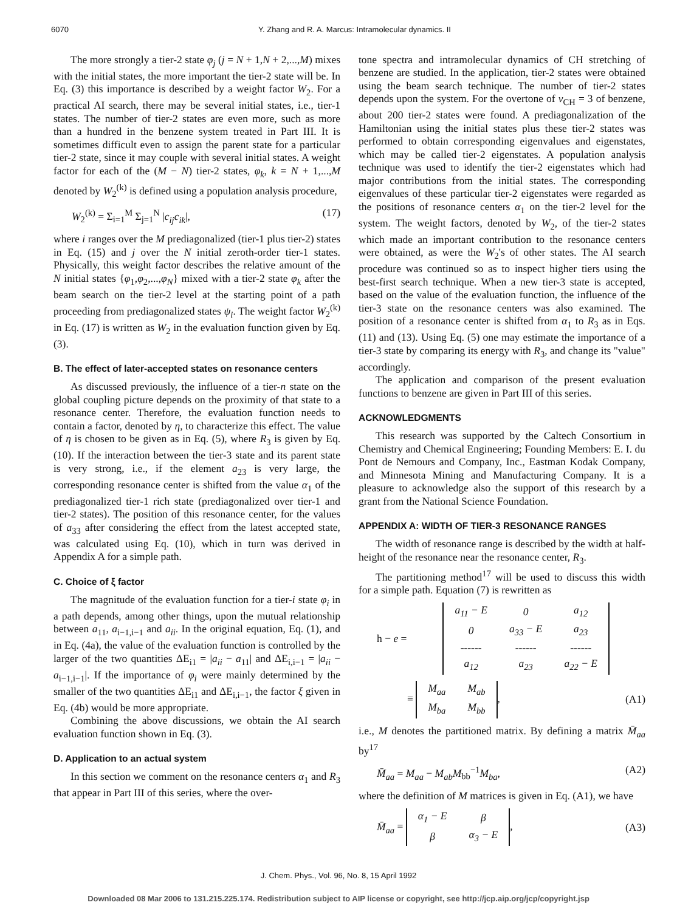6070 Y. Zhang and R. A. Marcus: Intramolecular dynamics. II
The more strongly a tier-2 state φ<sub>j</sub> (j = N + 1,N + 2,...,M) mixes with the initial states, the more important the tier-2 state will be. In Eq. (3) this importance is described by a weight factor W<sub>2</sub>. For a practical AI search, there may be several initial states, i.e., tier-1 states. The number of tier-2 states are even more, such as more than a hundred in the benzene system treated in Part III. It is sometimes difficult even to assign the parent state for a particular tier-2 state, since it may couple with several initial states. A weight factor for each of the (M − N) tier-2 states, φ<sub>k</sub>, k = N + 1,...,M denoted by W<sub>2</sub><sup>(k)</sup> is defined using a population analysis procedure,
W<sub>2</sub><sup>(k)</sup> = Σ<sub>i=1</sub><sup>M</sup> Σ<sub>j=1</sub><sup>N</sup> |c<sub>ij</sub>c<sub>ik</sub>|, (17)
where i ranges over the M prediagonalized (tier-1 plus tier-2) states in Eq. (15) and j over the N initial zeroth-order tier-1 states. Physically, this weight factor describes the relative amount of the N initial states {φ<sub>1</sub>,φ<sub>2</sub>,...,φ<sub>N</sub>} mixed with a tier-2 state φ<sub>k</sub> after the beam search on the tier-2 level at the starting point of a path proceeding from prediagonalized states ψ<sub>i</sub>. The weight factor W<sub>2</sub><sup>(k)</sup> in Eq. (17) is written as W<sub>2</sub> in the evaluation function given by Eq. (3).
B. The effect of later-accepted states on resonance centers
As discussed previously, the influence of a tier-n state on the global coupling picture depends on the proximity of that state to a resonance center. Therefore, the evaluation function needs to contain a factor, denoted by η, to characterize this effect. The value of η is chosen to be given as in Eq. (5), where R<sub>3</sub> is given by Eq. (10). If the interaction between the tier-3 state and its parent state is very strong, i.e., if the element a<sub>23</sub> is very large, the corresponding resonance center is shifted from the value α<sub>1</sub> of the prediagonalized tier-1 rich state (prediagonalized over tier-1 and tier-2 states). The position of this resonance center, for the values of a<sub>33</sub> after considering the effect from the latest accepted state, was calculated using Eq. (10), which in turn was derived in Appendix A for a simple path.
C. Choice of ξ factor
The magnitude of the evaluation function for a tier-i state φ<sub>i</sub> in a path depends, among other things, upon the mutual relationship between a<sub>11</sub>, a<sub>i−1,i−1</sub> and a<sub>ii</sub>. In the original equation, Eq. (1), and in Eq. (4a), the value of the evaluation function is controlled by the larger of the two quantities ΔE<sub>i1</sub> = |a<sub>ii</sub> − a<sub>11</sub>| and ΔE<sub>i,i−1</sub> = |a<sub>ii</sub> − a<sub>i−1,i−1</sub>|. If the importance of φ<sub>i</sub> were mainly determined by the smaller of the two quantities ΔE<sub>i1</sub> and ΔE<sub>i,i−1</sub>, the factor ξ given in Eq. (4b) would be more appropriate.
Combining the above discussions, we obtain the AI search evaluation function shown in Eq. (3).
D. Application to an actual system
In this section we comment on the resonance centers α<sub>1</sub> and R<sub>3</sub> that appear in Part III of this series, where the over-
tone spectra and intramolecular dynamics of CH stretching of benzene are studied. In the application, tier-2 states were obtained using the beam search technique. The number of tier-2 states depends upon the system. For the overtone of v<sub>CH</sub> = 3 of benzene, about 200 tier-2 states were found. A prediagonalization of the Hamiltonian using the initial states plus these tier-2 states was performed to obtain corresponding eigenvalues and eigenstates, which may be called tier-2 eigenstates. A population analysis technique was used to identify the tier-2 eigenstates which had major contributions from the initial states. The corresponding eigenvalues of these particular tier-2 eigenstates were regarded as the positions of resonance centers α<sub>1</sub> on the tier-2 level for the system. The weight factors, denoted by W<sub>2</sub>, of the tier-2 states which made an important contribution to the resonance centers were obtained, as were the W<sub>2</sub>'s of other states. The AI search procedure was continued so as to inspect higher tiers using the best-first search technique. When a new tier-3 state is accepted, based on the value of the evaluation function, the influence of the tier-3 state on the resonance centers was also examined. The position of a resonance center is shifted from α<sub>1</sub> to R<sub>3</sub> as in Eqs. (11) and (13). Using Eq. (5) one may estimate the importance of a tier-3 state by comparing its energy with R<sub>3</sub>, and change its "value" accordingly.
The application and comparison of the present evaluation functions to benzene are given in Part III of this series.
ACKNOWLEDGMENTS
This research was supported by the Caltech Consortium in Chemistry and Chemical Engineering; Founding Members: E. I. du Pont de Nemours and Company, Inc., Eastman Kodak Company, and Minnesota Mining and Manufacturing Company. It is a pleasure to acknowledge also the support of this research by a grant from the National Science Foundation.
APPENDIX A: WIDTH OF TIER-3 RESONANCE RANGES
The width of resonance range is described by the width at half-height of the resonance near the resonance center, R<sub>3</sub>.
The partitioning method<sup>17</sup> will be used to discuss this width for a simple path. Equation (7) is rewritten as
h − e =
| a<sub>11</sub> − E | 0 | a<sub>12</sub> |
| 0 | a<sub>33</sub> − E | a<sub>23</sub> |
| ------ | ------ | ------ |
| a<sub>12</sub> | a<sub>23</sub> | a<sub>22</sub> − E |
≡
| M<sub>aa</sub> | M<sub>ab</sub> |
| M<sub>ba</sub> | M<sub>bb</sub> |
, (A1)
i.e., M denotes the partitioned matrix. By defining a matrix M̄<sub>aa</sub> by<sup>17</sup>
M̄<sub>aa</sub> = M<sub>aa</sub> − M<sub>ab</sub>M<sub>bb</sub><sup>−1</sup>M<sub>ba</sub>, (A2)
where the definition of M matrices is given in Eq. (A1), we have
M̄<sub>aa</sub> =
| α<sub>1</sub> − E | β |
| β | α<sub>3</sub> − E |
, (A3)
J. Chem. Phys., Vol. 96, No. 8, 15 April 1992
Downloaded 08 Mar 2006 to 131.215.225.174. Redistribution subject to AIP license or copyright, see http://jcp.aip.org/jcp/copyright.jsp